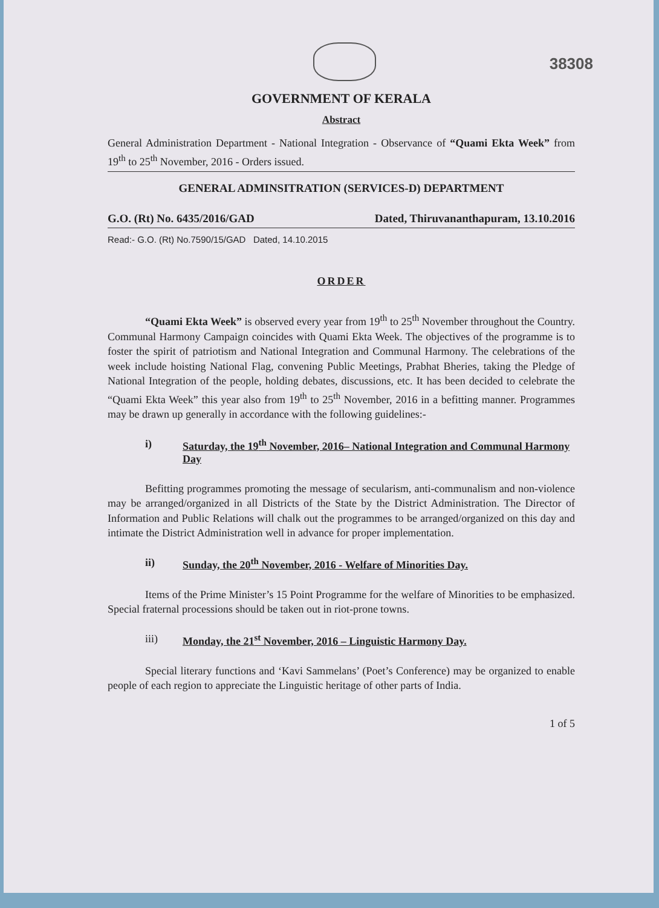38308
GOVERNMENT OF KERALA
Abstract
General Administration Department - National Integration - Observance of “Quami Ekta Week” from 19<sup>th</sup> to 25<sup>th</sup> November, 2016 - Orders issued.
GENERAL ADMINSITRATION (SERVICES-D) DEPARTMENT
G.O. (Rt) No. 6435/2016/GAD Dated, Thiruvananthapuram, 13.10.2016
Read:- G.O. (Rt) No.7590/15/GAD Dated, 14.10.2015
ORDER
“Quami Ekta Week” is observed every year from 19<sup>th</sup> to 25<sup>th</sup> November throughout the Country. Communal Harmony Campaign coincides with Quami Ekta Week. The objectives of the programme is to foster the spirit of patriotism and National Integration and Communal Harmony. The celebrations of the week include hoisting National Flag, convening Public Meetings, Prabhat Bheries, taking the Pledge of National Integration of the people, holding debates, discussions, etc. It has been decided to celebrate the “Quami Ekta Week” this year also from 19<sup>th</sup> to 25<sup>th</sup> November, 2016 in a befitting manner. Programmes may be drawn up generally in accordance with the following guidelines:-
i) Saturday, the 19<sup>th</sup> November, 2016– National Integration and Communal Harmony Day
Befitting programmes promoting the message of secularism, anti-communalism and non-violence may be arranged/organized in all Districts of the State by the District Administration. The Director of Information and Public Relations will chalk out the programmes to be arranged/organized on this day and intimate the District Administration well in advance for proper implementation.
ii) Sunday, the 20<sup>th</sup> November, 2016 - Welfare of Minorities Day.
Items of the Prime Minister’s 15 Point Programme for the welfare of Minorities to be emphasized. Special fraternal processions should be taken out in riot-prone towns.
iii) Monday, the 21<sup>st</sup> November, 2016 – Linguistic Harmony Day.
Special literary functions and ‘Kavi Sammelans’ (Poet’s Conference) may be organized to enable people of each region to appreciate the Linguistic heritage of other parts of India.
1 of 5